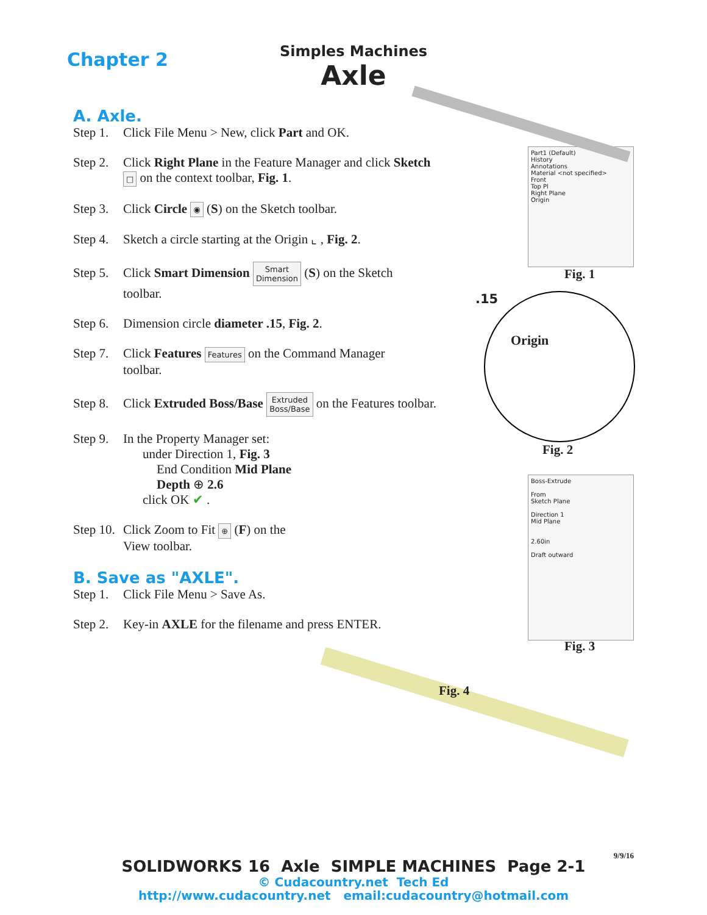Chapter 2
Simples Machines
Axle
A. Axle.
Step 1. Click File Menu > New, click Part and OK.
Step 2. Click Right Plane in the Feature Manager and click Sketch
□ on the context toolbar, Fig. 1.
Step 3. Click Circle ◉ (S) on the Sketch toolbar.
Step 4. Sketch a circle starting at the Origin ⌞ , Fig. 2.
Step 5. Click Smart Dimension Smart
Dimension (S) on the Sketch
toolbar.
Step 6. Dimension circle diameter .15, Fig. 2.
Step 7. Click Features Features on the Command Manager
toolbar.
Step 8. Click Extruded Boss/Base Extruded
Boss/Base on the Features toolbar.
Step 9. In the Property Manager set:
under Direction 1, Fig. 3
End Condition Mid Plane
Depth ⊕ 2.6
click OK ✔ .
Step 10. Click Zoom to Fit ⊕ (F) on the
View toolbar.
B. Save as "AXLE".
Step 1. Click File Menu > Save As.
Step 2. Key-in AXLE for the filename and press ENTER.
Part1 (Default)
History
Annotations
Material <not specified>
Front
Top Pl
Right Plane
Origin
Fig. 1
.15
Origin
Fig. 2
Boss-Extrude
From
Sketch Plane
Direction 1
Mid Plane
2.60in
Draft outward
Fig. 3
Fig. 4
9/9/16
SOLIDWORKS 16 Axle SIMPLE MACHINES Page 2-1
© Cudacountry.net Tech Ed
http://www.cudacountry.net email:cudacountry@hotmail.com